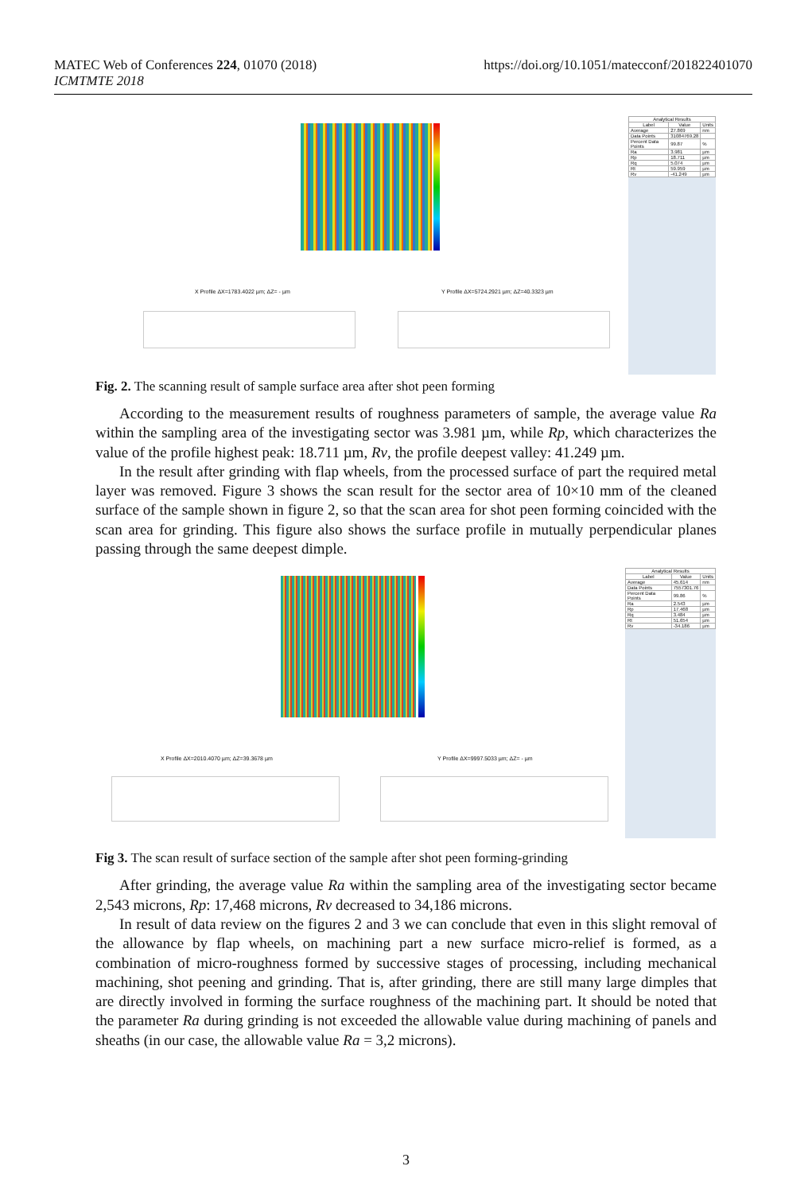MATEC Web of Conferences 224, 01070 (2018)
ICMTMTE 2018
https://doi.org/10.1051/matecconf/201822401070
| Analytical Results | | |
| --- | --- | --- |
| Label | Value | Units |
| Average | 27.869 | nm |
| Data Points | 31084769.28 | |
| Percent Data Points | 99.87 | % |
| Ra | 3.981 | µm |
| Rp | 18.711 | µm |
| Rq | 5.074 | µm |
| Rt | 59.959 | µm |
| Rv | -41.249 | µm |
X Profile ΔX=1783.4022 µm; ΔZ= - µm
Y Profile ΔX=5724.2921 µm; ΔZ=40.3323 µm
Fig. 2. The scanning result of sample surface area after shot peen forming
According to the measurement results of roughness parameters of sample, the average value Ra within the sampling area of the investigating sector was 3.981 µm, while Rp, which characterizes the value of the profile highest peak: 18.711 µm, Rv, the profile deepest valley: 41.249 µm.
In the result after grinding with flap wheels, from the processed surface of part the required metal layer was removed. Figure 3 shows the scan result for the sector area of 10×10 mm of the cleaned surface of the sample shown in figure 2, so that the scan area for shot peen forming coincided with the scan area for grinding. This figure also shows the surface profile in mutually perpendicular planes passing through the same deepest dimple.
| Analytical Results | | |
| --- | --- | --- |
| Label | Value | Units |
| Average | 45.614 | nm |
| Data Points | 7557301.76 | |
| Percent Data Points | 99.86 | % |
| Ra | 2.543 | µm |
| Rp | 17.468 | µm |
| Rq | 3.484 | µm |
| Rt | 51.654 | µm |
| Rv | -34.186 | µm |
X Profile ΔX=2010.4070 µm; ΔZ=39.3678 µm
Y Profile ΔX=9997.5033 µm; ΔZ= - µm
Fig 3. The scan result of surface section of the sample after shot peen forming-grinding
After grinding, the average value Ra within the sampling area of the investigating sector became 2,543 microns, Rp: 17,468 microns, Rv decreased to 34,186 microns.
In result of data review on the figures 2 and 3 we can conclude that even in this slight removal of the allowance by flap wheels, on machining part a new surface micro-relief is formed, as a combination of micro-roughness formed by successive stages of processing, including mechanical machining, shot peening and grinding. That is, after grinding, there are still many large dimples that are directly involved in forming the surface roughness of the machining part. It should be noted that the parameter Ra during grinding is not exceeded the allowable value during machining of panels and sheaths (in our case, the allowable value Ra = 3,2 microns).
3